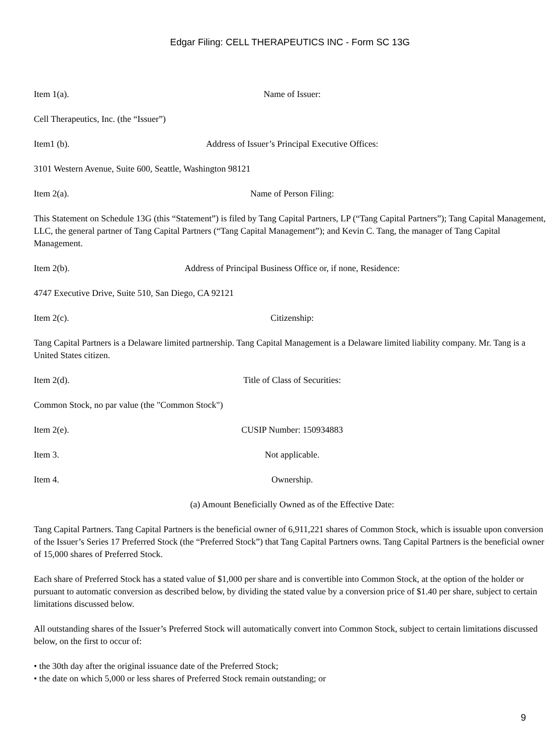Edgar Filing: CELL THERAPEUTICS INC - Form SC 13G
Item 1(a). Name of Issuer:
Cell Therapeutics, Inc. (the “Issuer”)
Item1 (b). Address of Issuer’s Principal Executive Offices:
3101 Western Avenue, Suite 600, Seattle, Washington 98121
Item 2(a). Name of Person Filing:
This Statement on Schedule 13G (this “Statement”) is filed by Tang Capital Partners, LP (“Tang Capital Partners”); Tang Capital Management, LLC, the general partner of Tang Capital Partners (“Tang Capital Management”); and Kevin C. Tang, the manager of Tang Capital Management.
Item 2(b). Address of Principal Business Office or, if none, Residence:
4747 Executive Drive, Suite 510, San Diego, CA 92121
Item 2(c). Citizenship:
Tang Capital Partners is a Delaware limited partnership. Tang Capital Management is a Delaware limited liability company. Mr. Tang is a United States citizen.
Item 2(d). Title of Class of Securities:
Common Stock, no par value (the "Common Stock")
Item 2(e). CUSIP Number: 150934883
Item 3. Not applicable.
Item 4. Ownership.
(a) Amount Beneficially Owned as of the Effective Date:
Tang Capital Partners. Tang Capital Partners is the beneficial owner of 6,911,221 shares of Common Stock, which is issuable upon conversion of the Issuer’s Series 17 Preferred Stock (the “Preferred Stock”) that Tang Capital Partners owns. Tang Capital Partners is the beneficial owner of 15,000 shares of Preferred Stock.
Each share of Preferred Stock has a stated value of $1,000 per share and is convertible into Common Stock, at the option of the holder or pursuant to automatic conversion as described below, by dividing the stated value by a conversion price of $1.40 per share, subject to certain limitations discussed below.
All outstanding shares of the Issuer’s Preferred Stock will automatically convert into Common Stock, subject to certain limitations discussed below, on the first to occur of:
• the 30th day after the original issuance date of the Preferred Stock;
• the date on which 5,000 or less shares of Preferred Stock remain outstanding; or
9